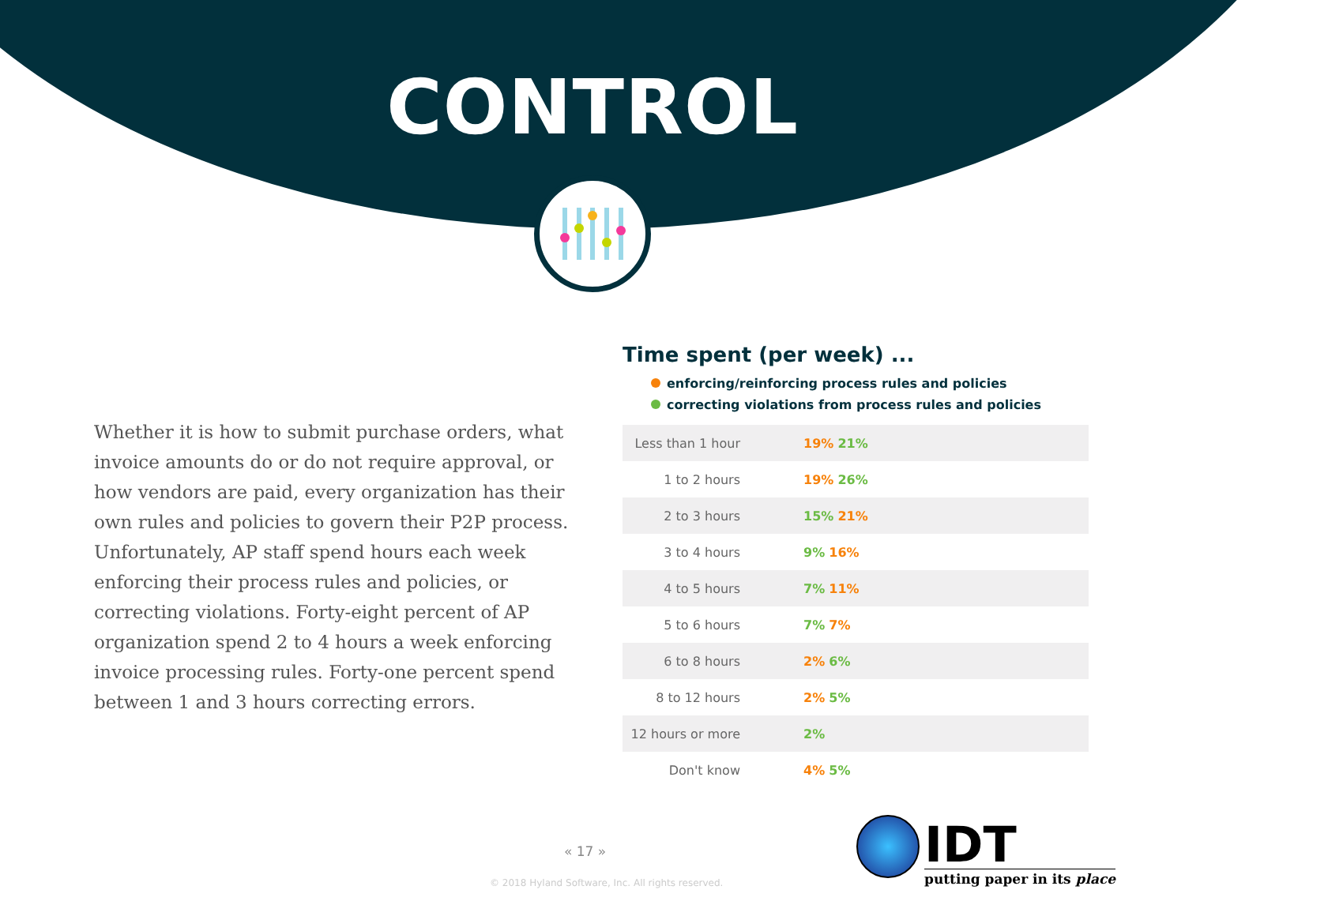CONTROL
Whether it is how to submit purchase orders, what invoice amounts do or do not require approval, or how vendors are paid, every organization has their own rules and policies to govern their P2P process. Unfortunately, AP staff spend hours each week enforcing their process rules and policies, or correcting violations. Forty-eight percent of AP organization spend 2 to 4 hours a week enforcing invoice processing rules. Forty-one percent spend between 1 and 3 hours correcting errors.
Time spent (per week) ...
enforcing/reinforcing process rules and policies
correcting violations from process rules and policies
| Less than 1 hour | 19% 21% |
| 1 to 2 hours | 19% 26% |
| 2 to 3 hours | 15% 21% |
| 3 to 4 hours | 9% 16% |
| 4 to 5 hours | 7% 11% |
| 5 to 6 hours | 7% 7% |
| 6 to 8 hours | 2% 6% |
| 8 to 12 hours | 2% 5% |
| 12 hours or more | 2% |
| Don't know | 4% 5% |
« 17 »
© 2018 Hyland Software, Inc. All rights reserved.
IDT
putting paper in its place